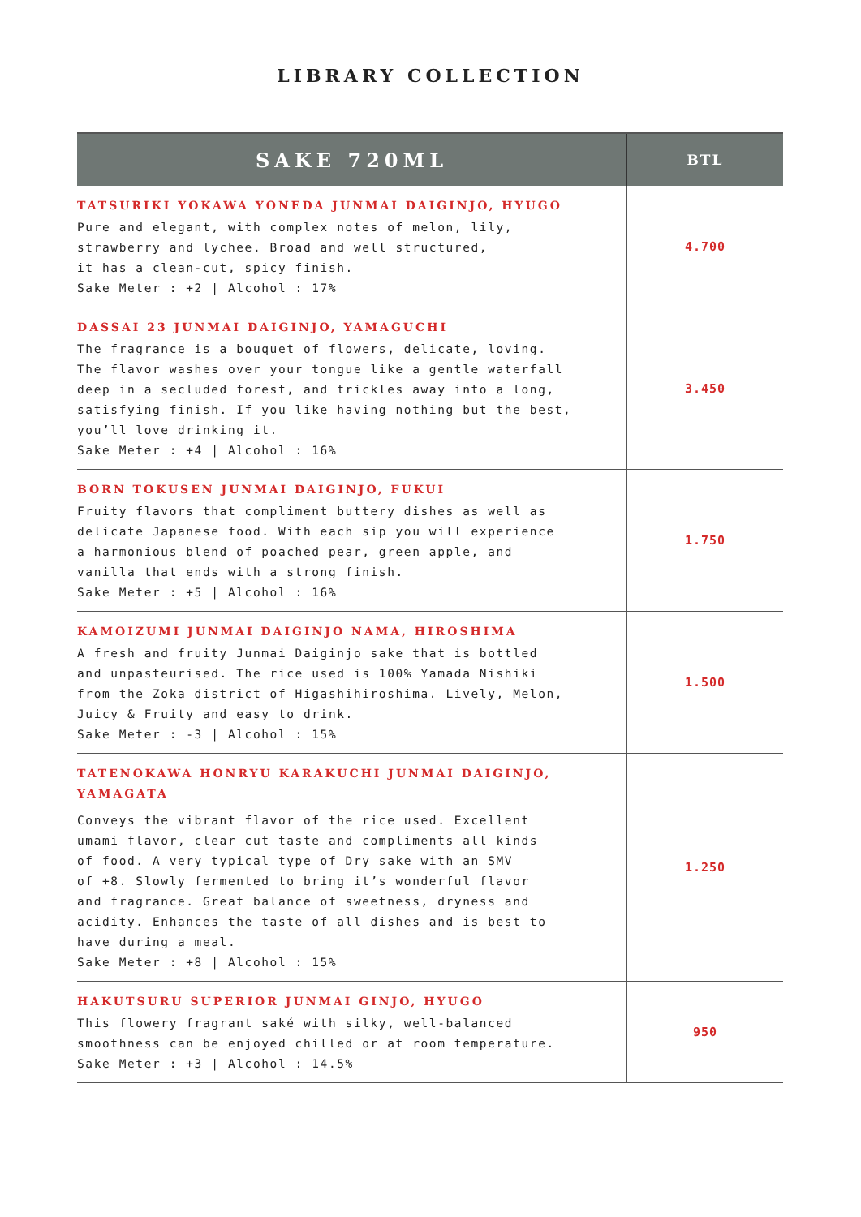LIBRARY COLLECTION
| SAKE 720ML | BTL |
| --- | --- |
| TATSURIKI YOKAWA YONEDA JUNMAI DAIGINJO, HYUGO Pure and elegant, with complex notes of melon, lily, strawberry and lychee. Broad and well structured, it has a clean-cut, spicy finish. Sake Meter : +2 / Alcohol : 17% | 4.700 |
| DASSAI 23 JUNMAI DAIGINJO, YAMAGUCHI The fragrance is a bouquet of flowers, delicate, loving. The flavor washes over your tongue like a gentle waterfall deep in a secluded forest, and trickles away into a long, satisfying finish. If you like having nothing but the best, you’ll love drinking it. Sake Meter : +4 / Alcohol : 16% | 3.450 |
| BORN TOKUSEN JUNMAI DAIGINJO, FUKUI Fruity flavors that compliment buttery dishes as well as delicate Japanese food. With each sip you will experience a harmonious blend of poached pear, green apple, and vanilla that ends with a strong finish. Sake Meter : +5 / Alcohol : 16% | 1.750 |
| KAMOIZUMI JUNMAI DAIGINJO NAMA, HIROSHIMA A fresh and fruity Junmai Daiginjo sake that is bottled and unpasteurised. The rice used is 100% Yamada Nishiki from the Zoka district of Higashihiroshima. Lively, Melon, Juicy & Fruity and easy to drink. Sake Meter : -3 / Alcohol : 15% | 1.500 |
| TATENOKAWA HONRYU KARAKUCHI JUNMAI DAIGINJO, YAMAGATA Conveys the vibrant flavor of the rice used. Excellent umami flavor, clear cut taste and compliments all kinds of food. A very typical type of Dry sake with an SMV of +8. Slowly fermented to bring it’s wonderful flavor and fragrance. Great balance of sweetness, dryness and acidity. Enhances the taste of all dishes and is best to have during a meal. Sake Meter : +8 / Alcohol : 15% | 1.250 |
| HAKUTSURU SUPERIOR JUNMAI GINJO, HYUGO This flowery fragrant saké with silky, well-balanced smoothness can be enjoyed chilled or at room temperature. Sake Meter : +3 / Alcohol : 14.5% | 950 |